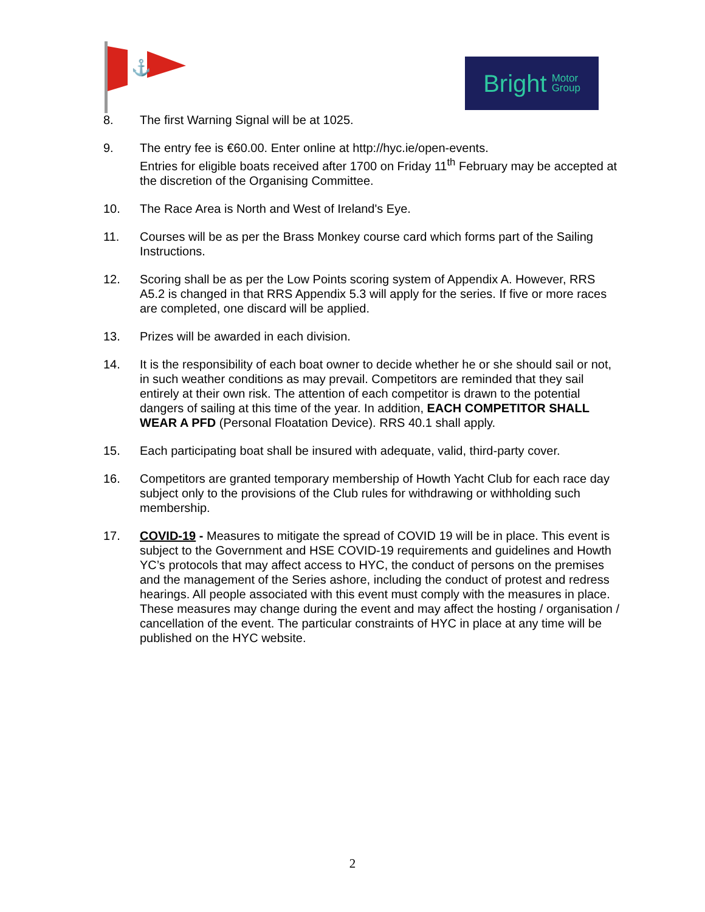⚓
Bright Motor
Group
8. The first Warning Signal will be at 1025.
9. The entry fee is €60.00. Enter online at http://hyc.ie/open-events.
Entries for eligible boats received after 1700 on Friday 11<sup>th</sup> February may be accepted at the discretion of the Organising Committee.
10. The Race Area is North and West of Ireland's Eye.
11. Courses will be as per the Brass Monkey course card which forms part of the Sailing Instructions.
12. Scoring shall be as per the Low Points scoring system of Appendix A. However, RRS A5.2 is changed in that RRS Appendix 5.3 will apply for the series. If five or more races are completed, one discard will be applied.
13. Prizes will be awarded in each division.
14. It is the responsibility of each boat owner to decide whether he or she should sail or not, in such weather conditions as may prevail. Competitors are reminded that they sail entirely at their own risk. The attention of each competitor is drawn to the potential dangers of sailing at this time of the year. In addition, EACH COMPETITOR SHALL WEAR A PFD (Personal Floatation Device). RRS 40.1 shall apply.
15. Each participating boat shall be insured with adequate, valid, third-party cover.
16. Competitors are granted temporary membership of Howth Yacht Club for each race day subject only to the provisions of the Club rules for withdrawing or withholding such membership.
17. COVID-19 - Measures to mitigate the spread of COVID 19 will be in place. This event is subject to the Government and HSE COVID-19 requirements and guidelines and Howth YC’s protocols that may affect access to HYC, the conduct of persons on the premises and the management of the Series ashore, including the conduct of protest and redress hearings. All people associated with this event must comply with the measures in place. These measures may change during the event and may affect the hosting / organisation / cancellation of the event. The particular constraints of HYC in place at any time will be published on the HYC website.
2